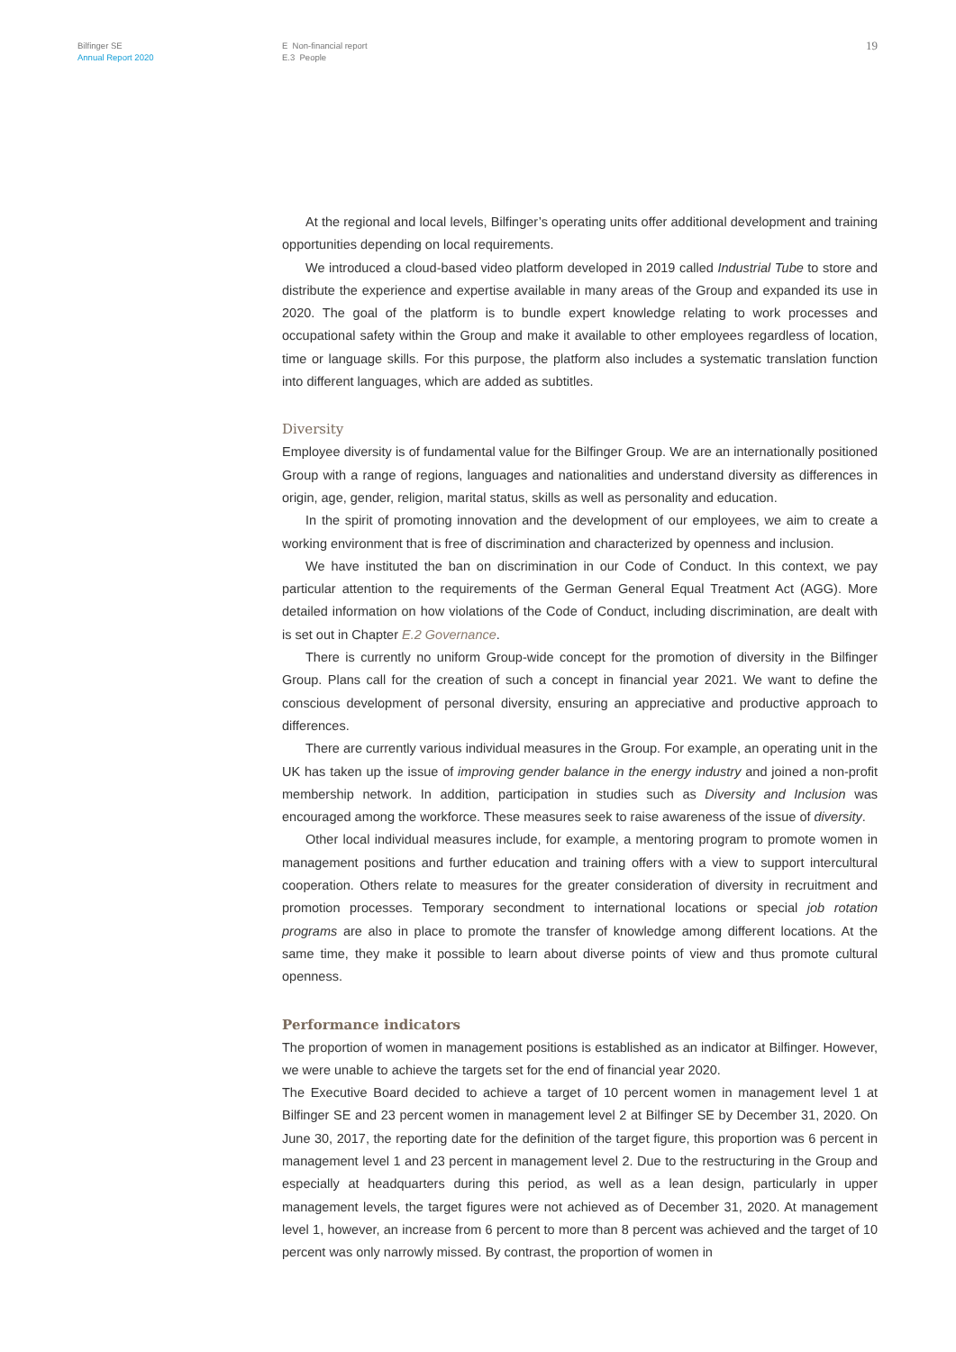Bilfinger SE
Annual Report 2020
E Non-financial report
E.3 People
19
At the regional and local levels, Bilfinger’s operating units offer additional development and training opportunities depending on local requirements.
We introduced a cloud-based video platform developed in 2019 called Industrial Tube to store and distribute the experience and expertise available in many areas of the Group and expanded its use in 2020. The goal of the platform is to bundle expert knowledge relating to work processes and occupational safety within the Group and make it available to other employees regardless of location, time or language skills. For this purpose, the platform also includes a systematic translation function into different languages, which are added as subtitles.
Diversity
Employee diversity is of fundamental value for the Bilfinger Group. We are an internationally positioned Group with a range of regions, languages and nationalities and understand diversity as differences in origin, age, gender, religion, marital status, skills as well as personality and education.
In the spirit of promoting innovation and the development of our employees, we aim to create a working environment that is free of discrimination and characterized by openness and inclusion.
We have instituted the ban on discrimination in our Code of Conduct. In this context, we pay particular attention to the requirements of the German General Equal Treatment Act (AGG). More detailed information on how violations of the Code of Conduct, including discrimination, are dealt with is set out in Chapter E.2 Governance.
There is currently no uniform Group-wide concept for the promotion of diversity in the Bilfinger Group. Plans call for the creation of such a concept in financial year 2021. We want to define the conscious development of personal diversity, ensuring an appreciative and productive approach to differences.
There are currently various individual measures in the Group. For example, an operating unit in the UK has taken up the issue of improving gender balance in the energy industry and joined a non-profit membership network. In addition, participation in studies such as Diversity and Inclusion was encouraged among the workforce. These measures seek to raise awareness of the issue of diversity.
Other local individual measures include, for example, a mentoring program to promote women in management positions and further education and training offers with a view to support intercultural cooperation. Others relate to measures for the greater consideration of diversity in recruitment and promotion processes. Temporary secondment to international locations or special job rotation programs are also in place to promote the transfer of knowledge among different locations. At the same time, they make it possible to learn about diverse points of view and thus promote cultural openness.
Performance indicators
The proportion of women in management positions is established as an indicator at Bilfinger. However, we were unable to achieve the targets set for the end of financial year 2020.
The Executive Board decided to achieve a target of 10 percent women in management level 1 at Bilfinger SE and 23 percent women in management level 2 at Bilfinger SE by December 31, 2020. On June 30, 2017, the reporting date for the definition of the target figure, this proportion was 6 percent in management level 1 and 23 percent in management level 2. Due to the restructuring in the Group and especially at headquarters during this period, as well as a lean design, particularly in upper management levels, the target figures were not achieved as of December 31, 2020. At management level 1, however, an increase from 6 percent to more than 8 percent was achieved and the target of 10 percent was only narrowly missed. By contrast, the proportion of women in